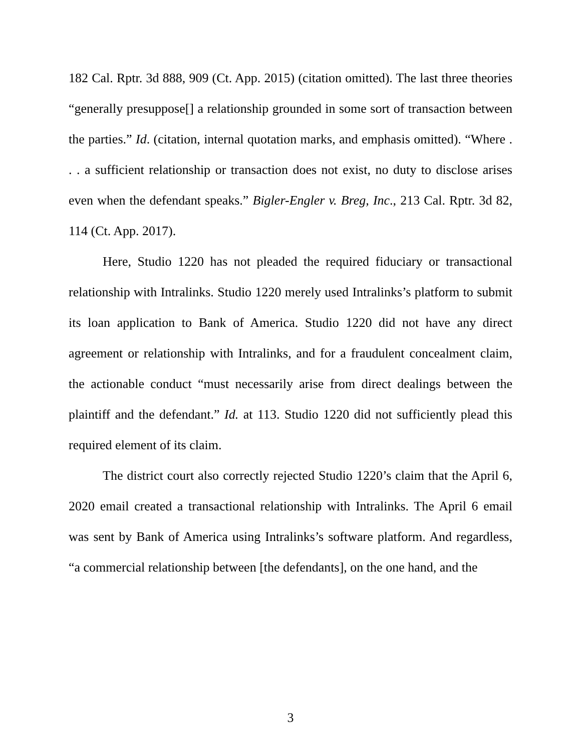182 Cal. Rptr. 3d 888, 909 (Ct. App. 2015) (citation omitted). The last three theories “generally presuppose[] a relationship grounded in some sort of transaction between the parties.” Id. (citation, internal quotation marks, and emphasis omitted). “Where . . . a sufficient relationship or transaction does not exist, no duty to disclose arises even when the defendant speaks.” Bigler-Engler v. Breg, Inc., 213 Cal. Rptr. 3d 82, 114 (Ct. App. 2017).
Here, Studio 1220 has not pleaded the required fiduciary or transactional relationship with Intralinks. Studio 1220 merely used Intralinks’s platform to submit its loan application to Bank of America. Studio 1220 did not have any direct agreement or relationship with Intralinks, and for a fraudulent concealment claim, the actionable conduct “must necessarily arise from direct dealings between the plaintiff and the defendant.” Id. at 113. Studio 1220 did not sufficiently plead this required element of its claim.
The district court also correctly rejected Studio 1220’s claim that the April 6, 2020 email created a transactional relationship with Intralinks. The April 6 email was sent by Bank of America using Intralinks’s software platform. And regardless, “a commercial relationship between [the defendants], on the one hand, and the
3